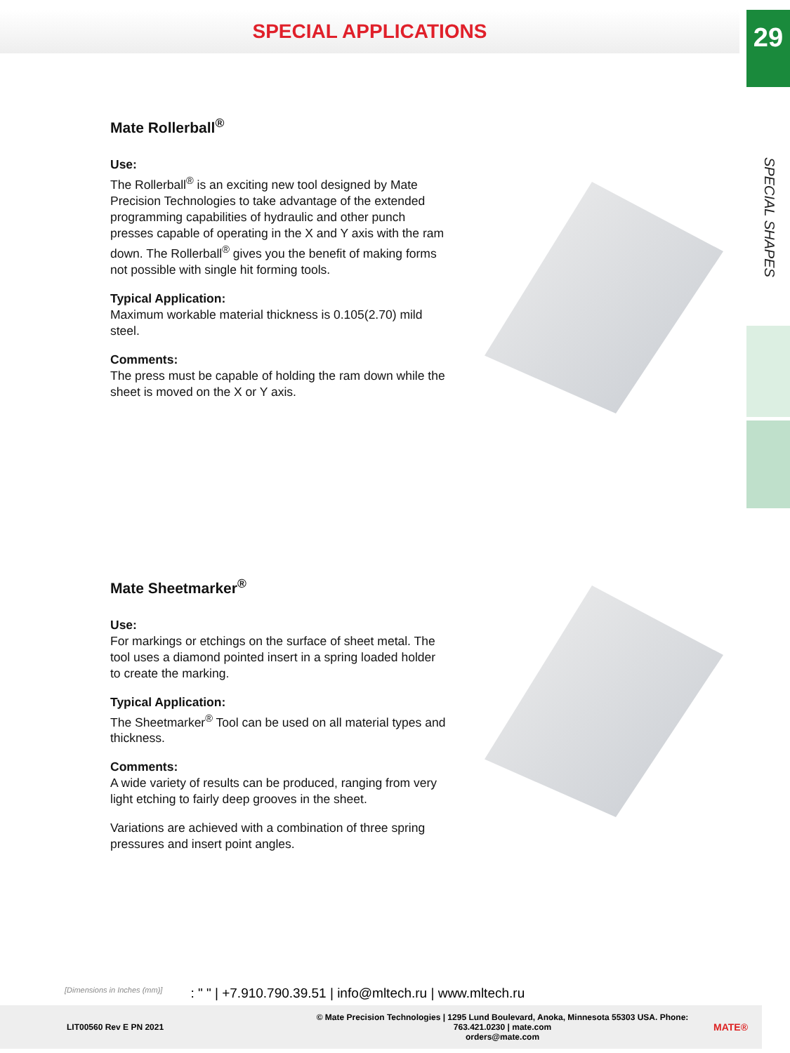SPECIAL APPLICATIONS
29
SPECIAL SHAPES
Mate Rollerball<sup>®</sup>
Use:
The Rollerball<sup>®</sup> is an exciting new tool designed by Mate Precision Technologies to take advantage of the extended programming capabilities of hydraulic and other punch presses capable of operating in the X and Y axis with the ram down. The Rollerball<sup>®</sup> gives you the benefit of making forms not possible with single hit forming tools.
Typical Application:
Maximum workable material thickness is 0.105(2.70) mild steel.
Comments:
The press must be capable of holding the ram down while the sheet is moved on the X or Y axis.
Mate Sheetmarker<sup>®</sup>
Use:
For markings or etchings on the surface of sheet metal. The tool uses a diamond pointed insert in a spring loaded holder to create the marking.
Typical Application:
The Sheetmarker<sup>®</sup> Tool can be used on all material types and thickness.
Comments:
A wide variety of results can be produced, ranging from very light etching to fairly deep grooves in the sheet.
Variations are achieved with a combination of three spring pressures and insert point angles.
[Dimensions in Inches (mm)]: " " | +7.910.790.39.51 | info@mltech.ru | www.mltech.ru
LIT00560 Rev E PN 2021 © Mate Precision Technologies | 1295 Lund Boulevard, Anoka, Minnesota 55303 USA. Phone: 763.421.0230 | mate.com
orders@mate.com MATE®